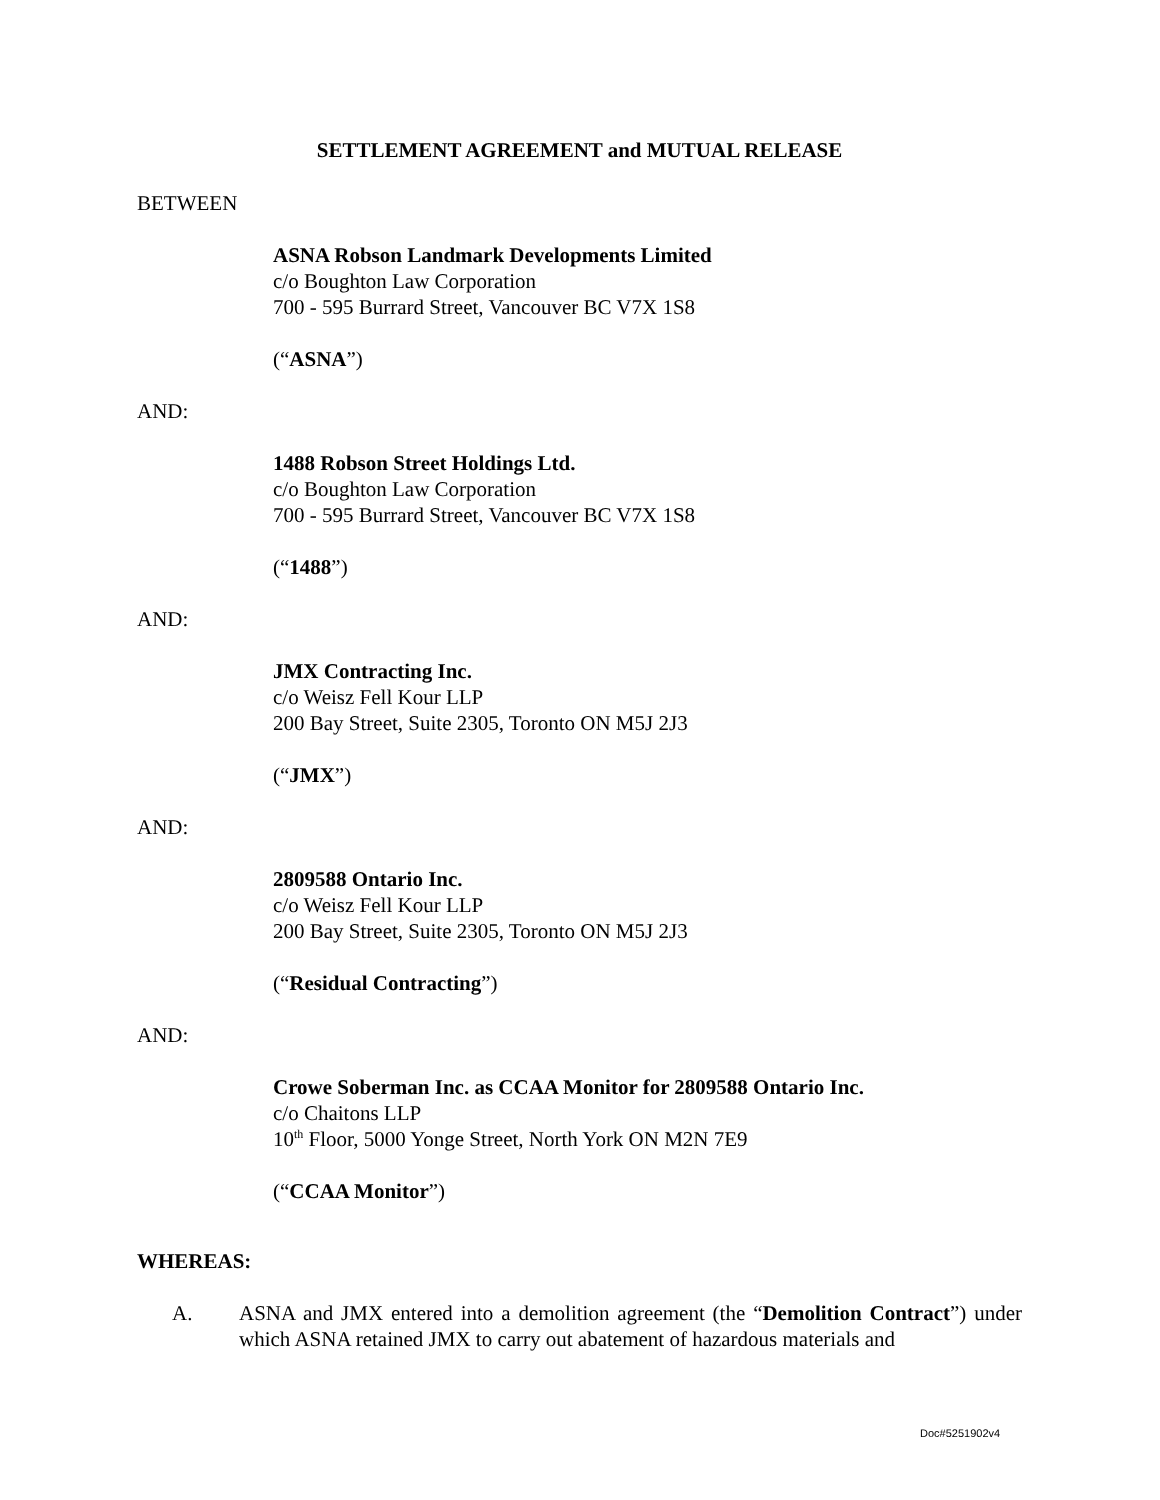SETTLEMENT AGREEMENT and MUTUAL RELEASE
BETWEEN
ASNA Robson Landmark Developments Limited
c/o Boughton Law Corporation
700 - 595 Burrard Street, Vancouver BC V7X 1S8
(“ASNA”)
AND:
1488 Robson Street Holdings Ltd.
c/o Boughton Law Corporation
700 - 595 Burrard Street, Vancouver BC V7X 1S8
(“1488”)
AND:
JMX Contracting Inc.
c/o Weisz Fell Kour LLP
200 Bay Street, Suite 2305, Toronto ON M5J 2J3
(“JMX”)
AND:
2809588 Ontario Inc.
c/o Weisz Fell Kour LLP
200 Bay Street, Suite 2305, Toronto ON M5J 2J3
(“Residual Contracting”)
AND:
Crowe Soberman Inc. as CCAA Monitor for 2809588 Ontario Inc.
c/o Chaitons LLP
10<sup>th</sup> Floor, 5000 Yonge Street, North York ON M2N 7E9
(“CCAA Monitor”)
WHEREAS:
A. ASNA and JMX entered into a demolition agreement (the “Demolition Contract”) under which ASNA retained JMX to carry out abatement of hazardous materials and
Doc#5251902v4